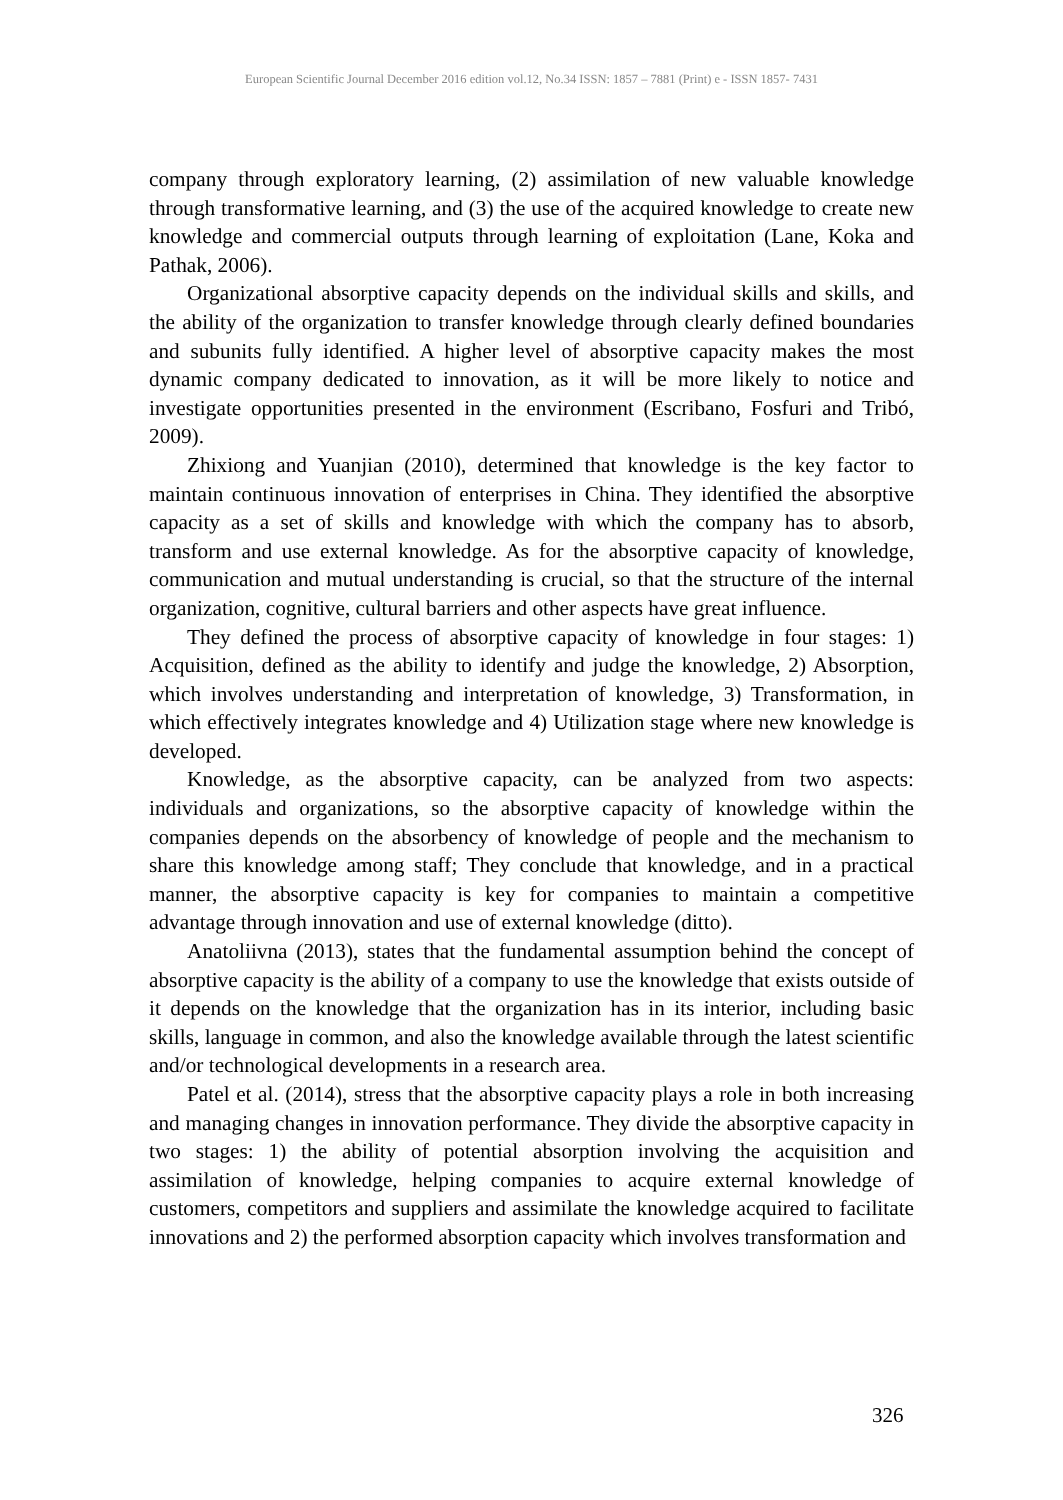European Scientific Journal December 2016 edition vol.12, No.34 ISSN: 1857 – 7881 (Print) e - ISSN 1857- 7431
company through exploratory learning, (2) assimilation of new valuable knowledge through transformative learning, and (3) the use of the acquired knowledge to create new knowledge and commercial outputs through learning of exploitation (Lane, Koka and Pathak, 2006).
Organizational absorptive capacity depends on the individual skills and skills, and the ability of the organization to transfer knowledge through clearly defined boundaries and subunits fully identified. A higher level of absorptive capacity makes the most dynamic company dedicated to innovation, as it will be more likely to notice and investigate opportunities presented in the environment (Escribano, Fosfuri and Tribó, 2009).
Zhixiong and Yuanjian (2010), determined that knowledge is the key factor to maintain continuous innovation of enterprises in China. They identified the absorptive capacity as a set of skills and knowledge with which the company has to absorb, transform and use external knowledge. As for the absorptive capacity of knowledge, communication and mutual understanding is crucial, so that the structure of the internal organization, cognitive, cultural barriers and other aspects have great influence.
They defined the process of absorptive capacity of knowledge in four stages: 1) Acquisition, defined as the ability to identify and judge the knowledge, 2) Absorption, which involves understanding and interpretation of knowledge, 3) Transformation, in which effectively integrates knowledge and 4) Utilization stage where new knowledge is developed.
Knowledge, as the absorptive capacity, can be analyzed from two aspects: individuals and organizations, so the absorptive capacity of knowledge within the companies depends on the absorbency of knowledge of people and the mechanism to share this knowledge among staff; They conclude that knowledge, and in a practical manner, the absorptive capacity is key for companies to maintain a competitive advantage through innovation and use of external knowledge (ditto).
Anatoliivna (2013), states that the fundamental assumption behind the concept of absorptive capacity is the ability of a company to use the knowledge that exists outside of it depends on the knowledge that the organization has in its interior, including basic skills, language in common, and also the knowledge available through the latest scientific and/or technological developments in a research area.
Patel et al. (2014), stress that the absorptive capacity plays a role in both increasing and managing changes in innovation performance. They divide the absorptive capacity in two stages: 1) the ability of potential absorption involving the acquisition and assimilation of knowledge, helping companies to acquire external knowledge of customers, competitors and suppliers and assimilate the knowledge acquired to facilitate innovations and 2) the performed absorption capacity which involves transformation and
326